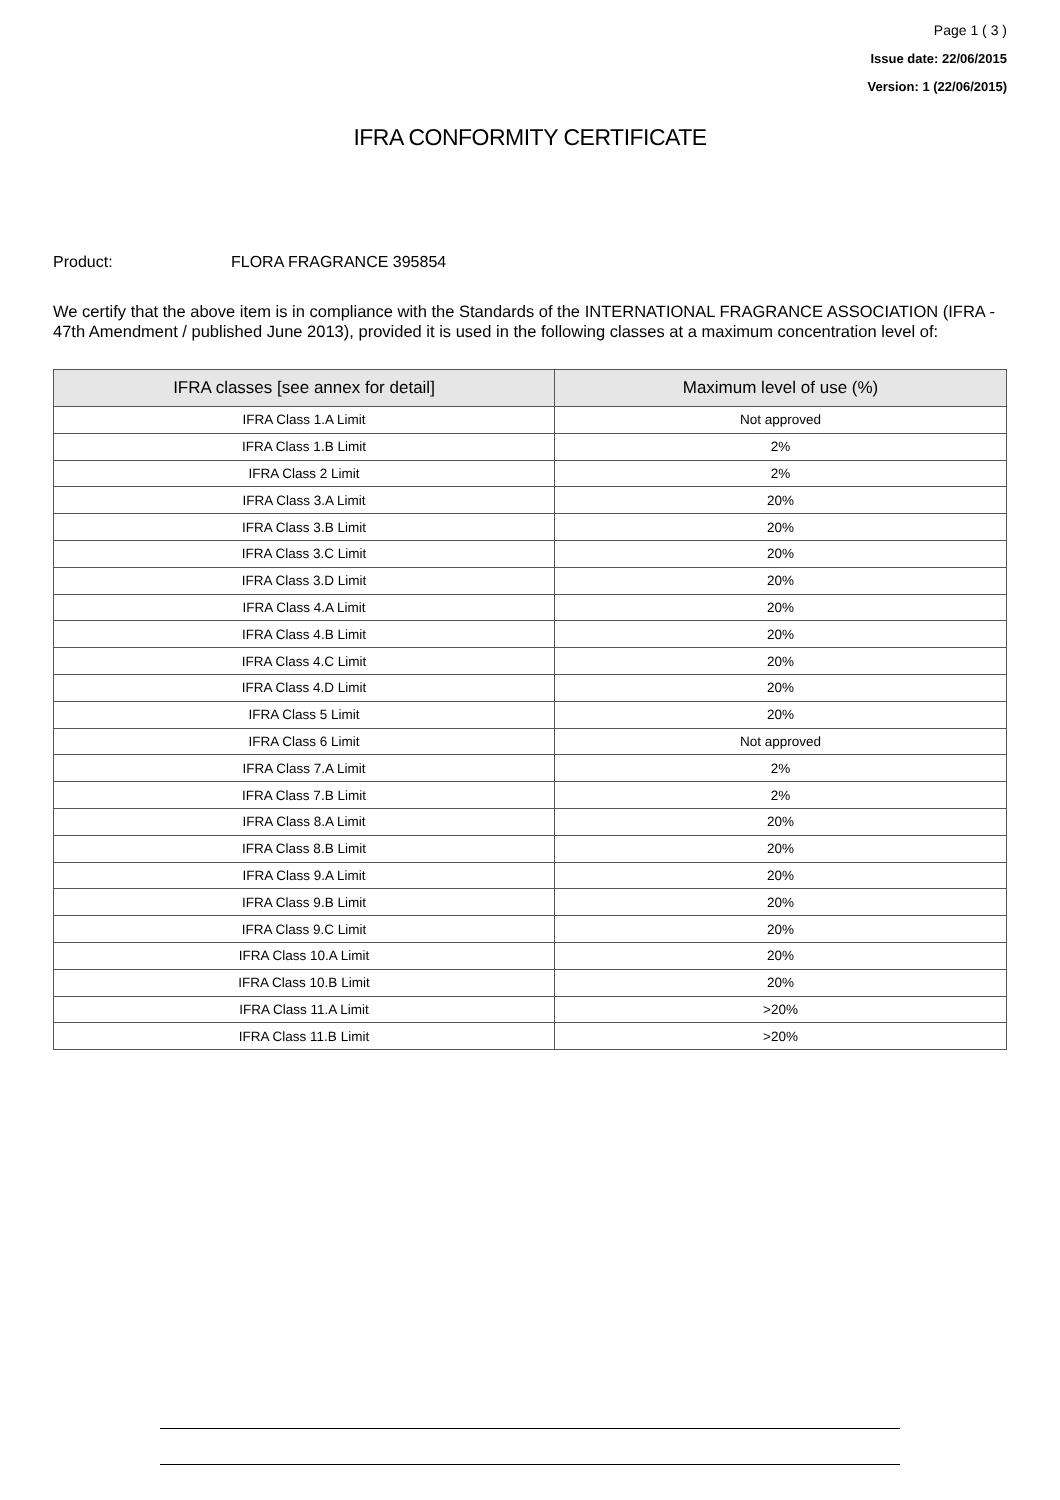Page 1 ( 3 )
Issue date: 22/06/2015
Version: 1 (22/06/2015)
IFRA CONFORMITY CERTIFICATE
Product: FLORA FRAGRANCE 395854
We certify that the above item is in compliance with the Standards of the INTERNATIONAL FRAGRANCE ASSOCIATION (IFRA - 47th Amendment / published June 2013), provided it is used in the following classes at a maximum concentration level of:
| IFRA classes [see annex for detail] | Maximum level of use (%) |
| --- | --- |
| IFRA Class 1.A Limit | Not approved |
| IFRA Class 1.B Limit | 2% |
| IFRA Class 2 Limit | 2% |
| IFRA Class 3.A Limit | 20% |
| IFRA Class 3.B Limit | 20% |
| IFRA Class 3.C Limit | 20% |
| IFRA Class 3.D Limit | 20% |
| IFRA Class 4.A Limit | 20% |
| IFRA Class 4.B Limit | 20% |
| IFRA Class 4.C Limit | 20% |
| IFRA Class 4.D Limit | 20% |
| IFRA Class 5 Limit | 20% |
| IFRA Class 6 Limit | Not approved |
| IFRA Class 7.A Limit | 2% |
| IFRA Class 7.B Limit | 2% |
| IFRA Class 8.A Limit | 20% |
| IFRA Class 8.B Limit | 20% |
| IFRA Class 9.A Limit | 20% |
| IFRA Class 9.B Limit | 20% |
| IFRA Class 9.C Limit | 20% |
| IFRA Class 10.A Limit | 20% |
| IFRA Class 10.B Limit | 20% |
| IFRA Class 11.A Limit | >20% |
| IFRA Class 11.B Limit | >20% |